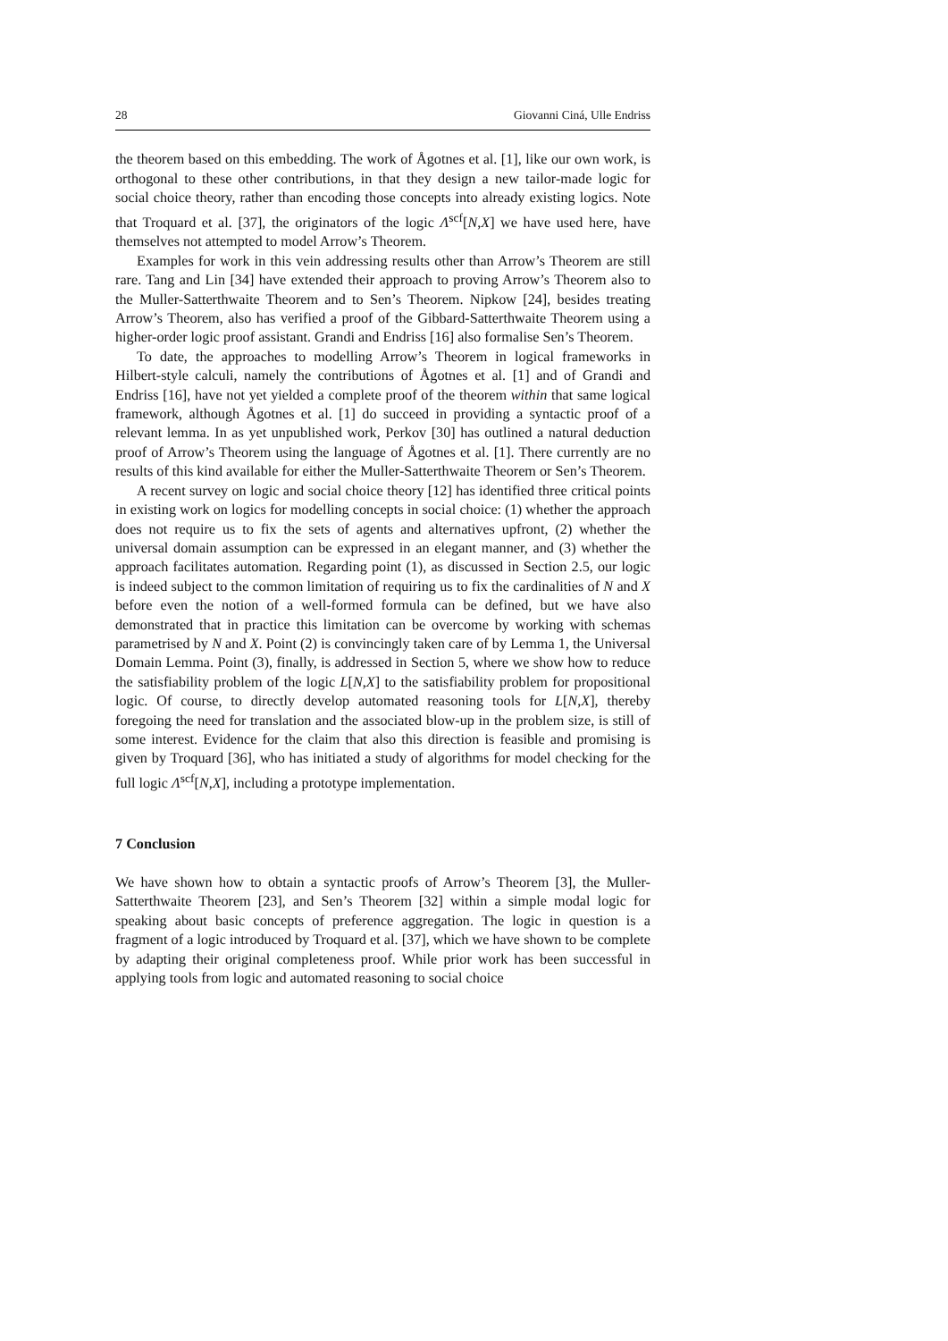28 Giovanni Ciná, Ulle Endriss
the theorem based on this embedding. The work of Ågotnes et al. [1], like our own work, is orthogonal to these other contributions, in that they design a new tailor-made logic for social choice theory, rather than encoding those concepts into already existing logics. Note that Troquard et al. [37], the originators of the logic Λ<sup>scf</sup>[N,X] we have used here, have themselves not attempted to model Arrow’s Theorem.
Examples for work in this vein addressing results other than Arrow’s Theorem are still rare. Tang and Lin [34] have extended their approach to proving Arrow’s Theorem also to the Muller-Satterthwaite Theorem and to Sen’s Theorem. Nipkow [24], besides treating Arrow’s Theorem, also has verified a proof of the Gibbard-Satterthwaite Theorem using a higher-order logic proof assistant. Grandi and Endriss [16] also formalise Sen’s Theorem.
To date, the approaches to modelling Arrow’s Theorem in logical frameworks in Hilbert-style calculi, namely the contributions of Ågotnes et al. [1] and of Grandi and Endriss [16], have not yet yielded a complete proof of the theorem within that same logical framework, although Ågotnes et al. [1] do succeed in providing a syntactic proof of a relevant lemma. In as yet unpublished work, Perkov [30] has outlined a natural deduction proof of Arrow’s Theorem using the language of Ågotnes et al. [1]. There currently are no results of this kind available for either the Muller-Satterthwaite Theorem or Sen’s Theorem.
A recent survey on logic and social choice theory [12] has identified three critical points in existing work on logics for modelling concepts in social choice: (1) whether the approach does not require us to fix the sets of agents and alternatives upfront, (2) whether the universal domain assumption can be expressed in an elegant manner, and (3) whether the approach facilitates automation. Regarding point (1), as discussed in Section 2.5, our logic is indeed subject to the common limitation of requiring us to fix the cardinalities of N and X before even the notion of a well-formed formula can be defined, but we have also demonstrated that in practice this limitation can be overcome by working with schemas parametrised by N and X. Point (2) is convincingly taken care of by Lemma 1, the Universal Domain Lemma. Point (3), finally, is addressed in Section 5, where we show how to reduce the satisfiability problem of the logic L[N,X] to the satisfiability problem for propositional logic. Of course, to directly develop automated reasoning tools for L[N,X], thereby foregoing the need for translation and the associated blow-up in the problem size, is still of some interest. Evidence for the claim that also this direction is feasible and promising is given by Troquard [36], who has initiated a study of algorithms for model checking for the full logic Λ<sup>scf</sup>[N,X], including a prototype implementation.
7 Conclusion
We have shown how to obtain a syntactic proofs of Arrow’s Theorem [3], the Muller-Satterthwaite Theorem [23], and Sen’s Theorem [32] within a simple modal logic for speaking about basic concepts of preference aggregation. The logic in question is a fragment of a logic introduced by Troquard et al. [37], which we have shown to be complete by adapting their original completeness proof. While prior work has been successful in applying tools from logic and automated reasoning to social choice